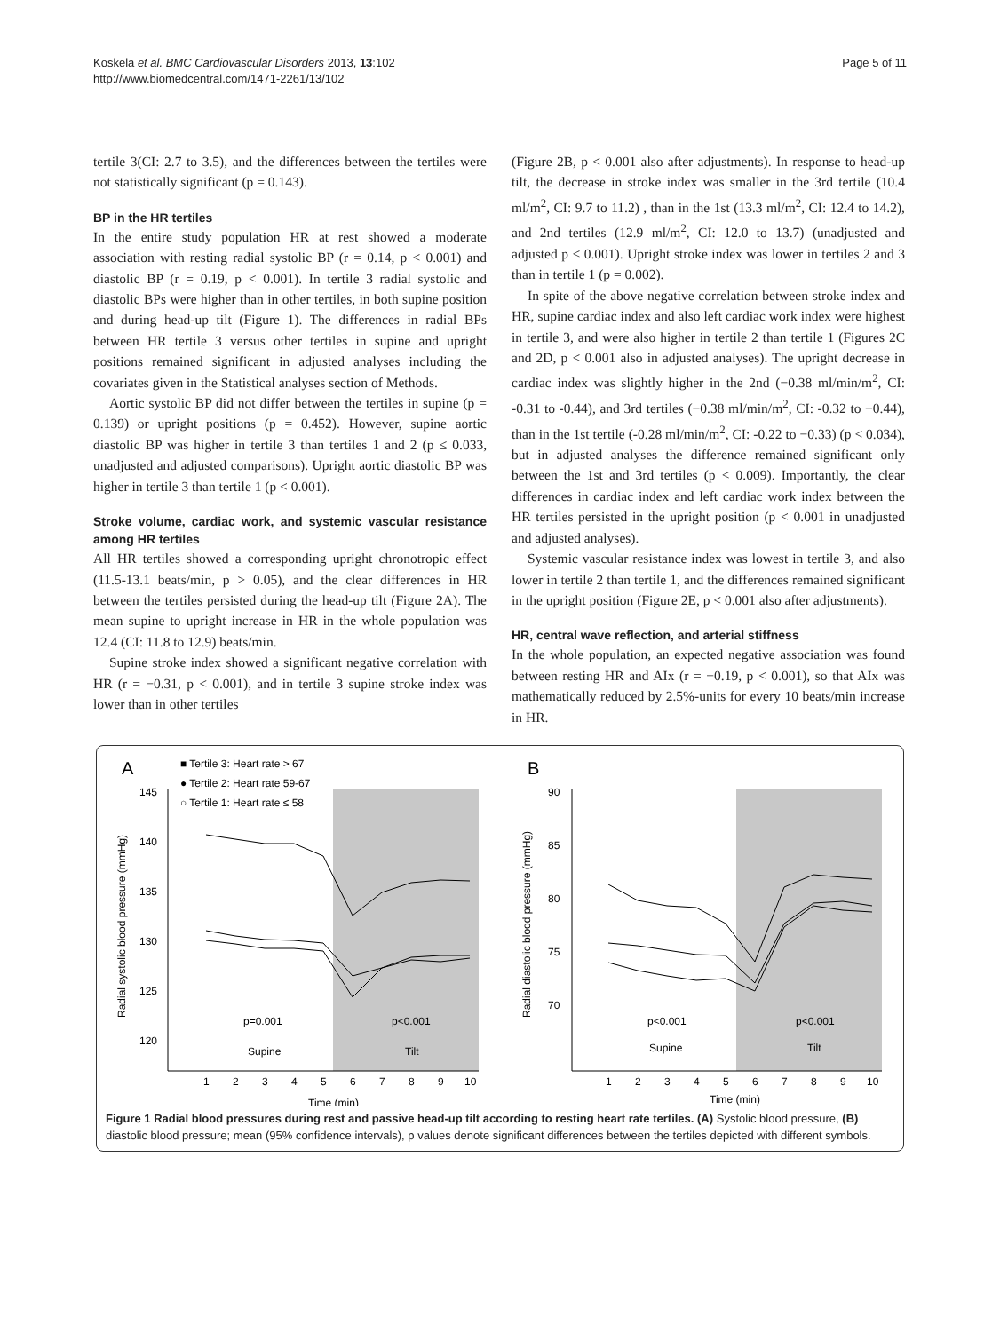Koskela et al. BMC Cardiovascular Disorders 2013, 13:102
http://www.biomedcentral.com/1471-2261/13/102
Page 5 of 11
tertile 3(CI: 2.7 to 3.5), and the differences between the tertiles were not statistically significant (p = 0.143).
BP in the HR tertiles
In the entire study population HR at rest showed a moderate association with resting radial systolic BP (r = 0.14, p < 0.001) and diastolic BP (r = 0.19, p < 0.001). In tertile 3 radial systolic and diastolic BPs were higher than in other tertiles, in both supine position and during head-up tilt (Figure 1). The differences in radial BPs between HR tertile 3 versus other tertiles in supine and upright positions remained significant in adjusted analyses including the covariates given in the Statistical analyses section of Methods.
Aortic systolic BP did not differ between the tertiles in supine (p = 0.139) or upright positions (p = 0.452). However, supine aortic diastolic BP was higher in tertile 3 than tertiles 1 and 2 (p ≤ 0.033, unadjusted and adjusted comparisons). Upright aortic diastolic BP was higher in tertile 3 than tertile 1 (p < 0.001).
Stroke volume, cardiac work, and systemic vascular resistance among HR tertiles
All HR tertiles showed a corresponding upright chronotropic effect (11.5-13.1 beats/min, p > 0.05), and the clear differences in HR between the tertiles persisted during the head-up tilt (Figure 2A). The mean supine to upright increase in HR in the whole population was 12.4 (CI: 11.8 to 12.9) beats/min.
Supine stroke index showed a significant negative correlation with HR (r = −0.31, p < 0.001), and in tertile 3 supine stroke index was lower than in other tertiles
(Figure 2B, p < 0.001 also after adjustments). In response to head-up tilt, the decrease in stroke index was smaller in the 3rd tertile (10.4 ml/m<sup>2</sup>, CI: 9.7 to 11.2) , than in the 1st (13.3 ml/m<sup>2</sup>, CI: 12.4 to 14.2), and 2nd tertiles (12.9 ml/m<sup>2</sup>, CI: 12.0 to 13.7) (unadjusted and adjusted p < 0.001). Upright stroke index was lower in tertiles 2 and 3 than in tertile 1 (p = 0.002).
In spite of the above negative correlation between stroke index and HR, supine cardiac index and also left cardiac work index were highest in tertile 3, and were also higher in tertile 2 than tertile 1 (Figures 2C and 2D, p < 0.001 also in adjusted analyses). The upright decrease in cardiac index was slightly higher in the 2nd (−0.38 ml/min/m<sup>2</sup>, CI: -0.31 to -0.44), and 3rd tertiles (−0.38 ml/min/m<sup>2</sup>, CI: -0.32 to −0.44), than in the 1st tertile (-0.28 ml/min/m<sup>2</sup>, CI: -0.22 to −0.33) (p < 0.034), but in adjusted analyses the difference remained significant only between the 1st and 3rd tertiles (p < 0.009). Importantly, the clear differences in cardiac index and left cardiac work index between the HR tertiles persisted in the upright position (p < 0.001 in unadjusted and adjusted analyses).
Systemic vascular resistance index was lowest in tertile 3, and also lower in tertile 2 than tertile 1, and the differences remained significant in the upright position (Figure 2E, p < 0.001 also after adjustments).
HR, central wave reflection, and arterial stiffness
In the whole population, an expected negative association was found between resting HR and AIx (r = −0.19, p < 0.001), so that AIx was mathematically reduced by 2.5%-units for every 10 beats/min increase in HR.
A
B
■ Tertile 3: Heart rate > 67
● Tertile 2: Heart rate 59-67
○ Tertile 1: Heart rate ≤ 58
145
140
135
130
125
120
90
85
80
75
70
1
2
3
4
5
6
7
8
9
10
1
2
3
4
5
6
7
8
9
10
Time (min)
Time (min)
Radial systolic blood pressure (mmHg)
Radial diastolic blood pressure (mmHg)
p=0.001
Supine
p<0.001
Tilt
p<0.001
Supine
p<0.001
Tilt
Figure 1 Radial blood pressures during rest and passive head-up tilt according to resting heart rate tertiles. (A) Systolic blood pressure, (B) diastolic blood pressure; mean (95% confidence intervals), p values denote significant differences between the tertiles depicted with different symbols.